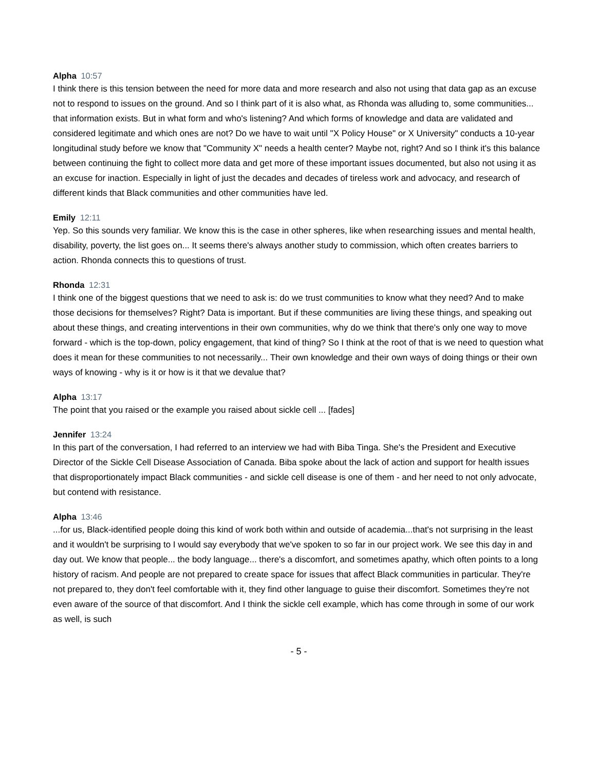Alpha 10:57
I think there is this tension between the need for more data and more research and also not using that data gap as an excuse not to respond to issues on the ground. And so I think part of it is also what, as Rhonda was alluding to, some communities... that information exists. But in what form and who's listening? And which forms of knowledge and data are validated and considered legitimate and which ones are not? Do we have to wait until "X Policy House" or X University" conducts a 10-year longitudinal study before we know that "Community X" needs a health center? Maybe not, right? And so I think it's this balance between continuing the fight to collect more data and get more of these important issues documented, but also not using it as an excuse for inaction. Especially in light of just the decades and decades of tireless work and advocacy, and research of different kinds that Black communities and other communities have led.
Emily 12:11
Yep. So this sounds very familiar. We know this is the case in other spheres, like when researching issues and mental health, disability, poverty, the list goes on... It seems there's always another study to commission, which often creates barriers to action. Rhonda connects this to questions of trust.
Rhonda 12:31
I think one of the biggest questions that we need to ask is: do we trust communities to know what they need? And to make those decisions for themselves? Right? Data is important. But if these communities are living these things, and speaking out about these things, and creating interventions in their own communities, why do we think that there's only one way to move forward - which is the top-down, policy engagement, that kind of thing? So I think at the root of that is we need to question what does it mean for these communities to not necessarily... Their own knowledge and their own ways of doing things or their own ways of knowing - why is it or how is it that we devalue that?
Alpha 13:17
The point that you raised or the example you raised about sickle cell ... [fades]
Jennifer 13:24
In this part of the conversation, I had referred to an interview we had with Biba Tinga. She's the President and Executive Director of the Sickle Cell Disease Association of Canada. Biba spoke about the lack of action and support for health issues that disproportionately impact Black communities - and sickle cell disease is one of them - and her need to not only advocate, but contend with resistance.
Alpha 13:46
...for us, Black-identified people doing this kind of work both within and outside of academia...that's not surprising in the least and it wouldn't be surprising to I would say everybody that we've spoken to so far in our project work. We see this day in and day out. We know that people... the body language... there's a discomfort, and sometimes apathy, which often points to a long history of racism. And people are not prepared to create space for issues that affect Black communities in particular. They're not prepared to, they don't feel comfortable with it, they find other language to guise their discomfort. Sometimes they're not even aware of the source of that discomfort. And I think the sickle cell example, which has come through in some of our work as well, is such
- 5 -